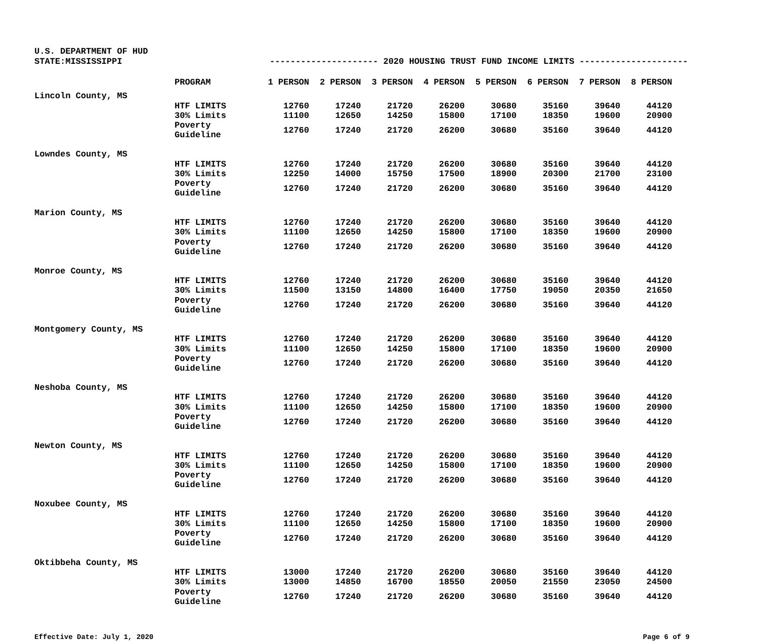U.S. DEPARTMENT OF HUD
STATE:MISSISSIPPI --------------------- 2020 HOUSING TRUST FUND INCOME LIMITS ---------------------
| | PROGRAM | 1 PERSON | 2 PERSON | 3 PERSON | 4 PERSON | 5 PERSON | 6 PERSON | 7 PERSON | 8 PERSON |
| --- | --- | --- | --- | --- | --- | --- | --- | --- | --- |
| Lincoln County, MS | | | | | | | | | |
| | HTF LIMITS | 12760 | 17240 | 21720 | 26200 | 30680 | 35160 | 39640 | 44120 |
| | 30% Limits | 11100 | 12650 | 14250 | 15800 | 17100 | 18350 | 19600 | 20900 |
| | Poverty Guideline | 12760 | 17240 | 21720 | 26200 | 30680 | 35160 | 39640 | 44120 |
| Lowndes County, MS | | | | | | | | | |
| | HTF LIMITS | 12760 | 17240 | 21720 | 26200 | 30680 | 35160 | 39640 | 44120 |
| | 30% Limits | 12250 | 14000 | 15750 | 17500 | 18900 | 20300 | 21700 | 23100 |
| | Poverty Guideline | 12760 | 17240 | 21720 | 26200 | 30680 | 35160 | 39640 | 44120 |
| Marion County, MS | | | | | | | | | |
| | HTF LIMITS | 12760 | 17240 | 21720 | 26200 | 30680 | 35160 | 39640 | 44120 |
| | 30% Limits | 11100 | 12650 | 14250 | 15800 | 17100 | 18350 | 19600 | 20900 |
| | Poverty Guideline | 12760 | 17240 | 21720 | 26200 | 30680 | 35160 | 39640 | 44120 |
| Monroe County, MS | | | | | | | | | |
| | HTF LIMITS | 12760 | 17240 | 21720 | 26200 | 30680 | 35160 | 39640 | 44120 |
| | 30% Limits | 11500 | 13150 | 14800 | 16400 | 17750 | 19050 | 20350 | 21650 |
| | Poverty Guideline | 12760 | 17240 | 21720 | 26200 | 30680 | 35160 | 39640 | 44120 |
| Montgomery County, MS | | | | | | | | | |
| | HTF LIMITS | 12760 | 17240 | 21720 | 26200 | 30680 | 35160 | 39640 | 44120 |
| | 30% Limits | 11100 | 12650 | 14250 | 15800 | 17100 | 18350 | 19600 | 20900 |
| | Poverty Guideline | 12760 | 17240 | 21720 | 26200 | 30680 | 35160 | 39640 | 44120 |
| Neshoba County, MS | | | | | | | | | |
| | HTF LIMITS | 12760 | 17240 | 21720 | 26200 | 30680 | 35160 | 39640 | 44120 |
| | 30% Limits | 11100 | 12650 | 14250 | 15800 | 17100 | 18350 | 19600 | 20900 |
| | Poverty Guideline | 12760 | 17240 | 21720 | 26200 | 30680 | 35160 | 39640 | 44120 |
| Newton County, MS | | | | | | | | | |
| | HTF LIMITS | 12760 | 17240 | 21720 | 26200 | 30680 | 35160 | 39640 | 44120 |
| | 30% Limits | 11100 | 12650 | 14250 | 15800 | 17100 | 18350 | 19600 | 20900 |
| | Poverty Guideline | 12760 | 17240 | 21720 | 26200 | 30680 | 35160 | 39640 | 44120 |
| Noxubee County, MS | | | | | | | | | |
| | HTF LIMITS | 12760 | 17240 | 21720 | 26200 | 30680 | 35160 | 39640 | 44120 |
| | 30% Limits | 11100 | 12650 | 14250 | 15800 | 17100 | 18350 | 19600 | 20900 |
| | Poverty Guideline | 12760 | 17240 | 21720 | 26200 | 30680 | 35160 | 39640 | 44120 |
| Oktibbeha County, MS | | | | | | | | | |
| | HTF LIMITS | 13000 | 17240 | 21720 | 26200 | 30680 | 35160 | 39640 | 44120 |
| | 30% Limits | 13000 | 14850 | 16700 | 18550 | 20050 | 21550 | 23050 | 24500 |
| | Poverty Guideline | 12760 | 17240 | 21720 | 26200 | 30680 | 35160 | 39640 | 44120 |
Effective Date: July 1, 2020 Page 6 of 9